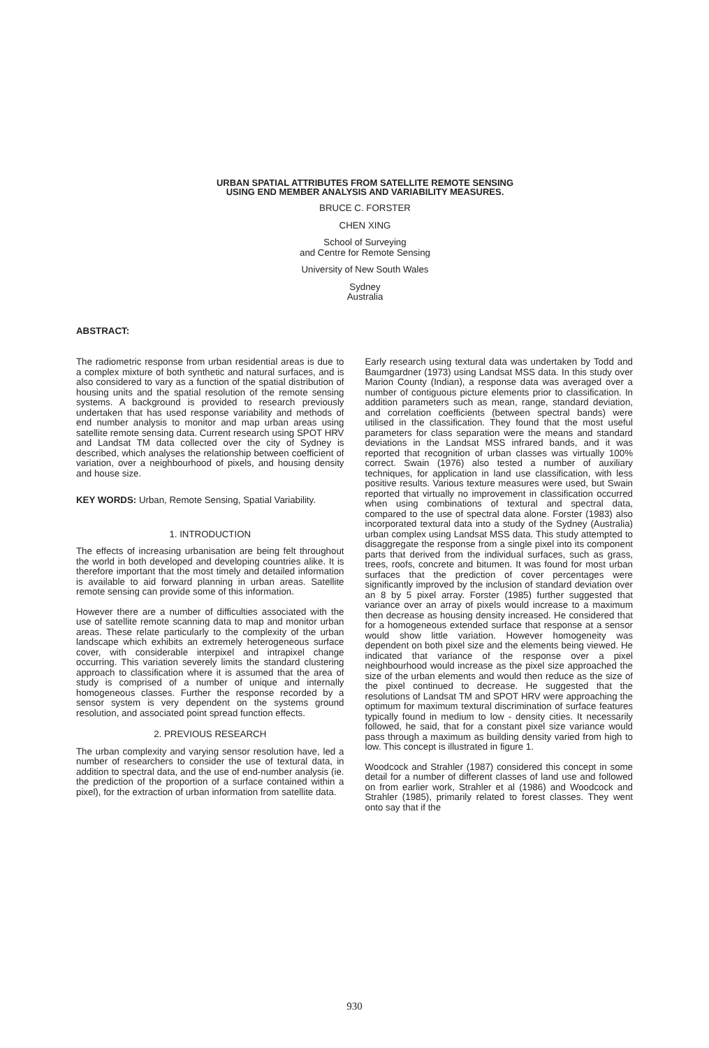URBAN SPATIAL ATTRIBUTES FROM SATELLITE REMOTE SENSING
USING END MEMBER ANALYSIS AND VARIABILITY MEASURES.
BRUCE C. FORSTER
CHEN XING
School of Surveying
and Centre for Remote Sensing
University of New South Wales
Sydney
Australia
ABSTRACT:
The radiometric response from urban residential areas is due to a complex mixture of both synthetic and natural surfaces, and is also considered to vary as a function of the spatial distribution of housing units and the spatial resolution of the remote sensing systems. A background is provided to research previously undertaken that has used response variability and methods of end number analysis to monitor and map urban areas using satellite remote sensing data. Current research using SPOT HRV and Landsat TM data collected over the city of Sydney is described, which analyses the relationship between coefficient of variation, over a neighbourhood of pixels, and housing density and house size.
KEY WORDS: Urban, Remote Sensing, Spatial Variability.
1. INTRODUCTION
The effects of increasing urbanisation are being felt throughout the world in both developed and developing countries alike. It is therefore important that the most timely and detailed information is available to aid forward planning in urban areas. Satellite remote sensing can provide some of this information.
However there are a number of difficulties associated with the use of satellite remote scanning data to map and monitor urban areas. These relate particularly to the complexity of the urban landscape which exhibits an extremely heterogeneous surface cover, with considerable interpixel and intrapixel change occurring. This variation severely limits the standard clustering approach to classification where it is assumed that the area of study is comprised of a number of unique and internally homogeneous classes. Further the response recorded by a sensor system is very dependent on the systems ground resolution, and associated point spread function effects.
2. PREVIOUS RESEARCH
The urban complexity and varying sensor resolution have, led a number of researchers to consider the use of textural data, in addition to spectral data, and the use of end-number analysis (ie. the prediction of the proportion of a surface contained within a pixel), for the extraction of urban information from satellite data.
Early research using textural data was undertaken by Todd and Baumgardner (1973) using Landsat MSS data. In this study over Marion County (Indian), a response data was averaged over a number of contiguous picture elements prior to classification. In addition parameters such as mean, range, standard deviation, and correlation coefficients (between spectral bands) were utilised in the classification. They found that the most useful parameters for class separation were the means and standard deviations in the Landsat MSS infrared bands, and it was reported that recognition of urban classes was virtually 100% correct. Swain (1976) also tested a number of auxiliary techniques, for application in land use classification, with less positive results. Various texture measures were used, but Swain reported that virtually no improvement in classification occurred when using combinations of textural and spectral data, compared to the use of spectral data alone. Forster (1983) also incorporated textural data into a study of the Sydney (Australia) urban complex using Landsat MSS data. This study attempted to disaggregate the response from a single pixel into its component parts that derived from the individual surfaces, such as grass, trees, roofs, concrete and bitumen. It was found for most urban surfaces that the prediction of cover percentages were significantly improved by the inclusion of standard deviation over an 8 by 5 pixel array. Forster (1985) further suggested that variance over an array of pixels would increase to a maximum then decrease as housing density increased. He considered that for a homogeneous extended surface that response at a sensor would show little variation. However homogeneity was dependent on both pixel size and the elements being viewed. He indicated that variance of the response over a pixel neighbourhood would increase as the pixel size approached the size of the urban elements and would then reduce as the size of the pixel continued to decrease. He suggested that the resolutions of Landsat TM and SPOT HRV were approaching the optimum for maximum textural discrimination of surface features typically found in medium to low - density cities. It necessarily followed, he said, that for a constant pixel size variance would pass through a maximum as building density varied from high to low. This concept is illustrated in figure 1.
Woodcock and Strahler (1987) considered this concept in some detail for a number of different classes of land use and followed on from earlier work, Strahler et al (1986) and Woodcock and Strahler (1985), primarily related to forest classes. They went onto say that if the
930